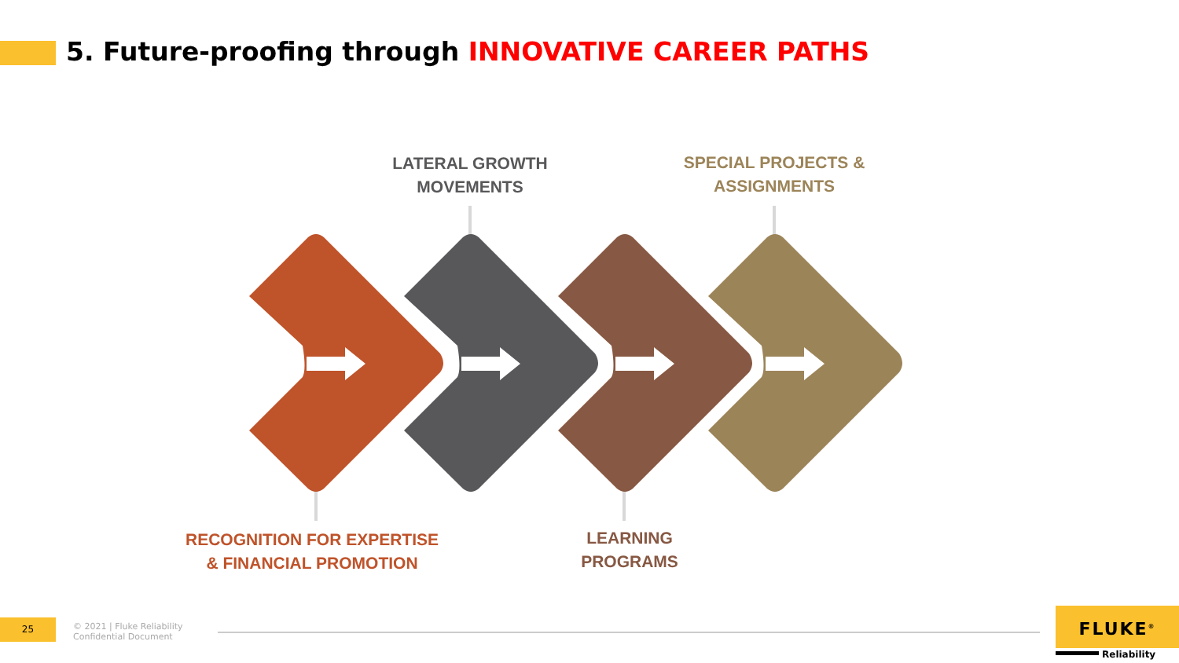5. Future-proofing through INNOVATIVE CAREER PATHS
LATERAL GROWTH
MOVEMENTS
SPECIAL PROJECTS &
ASSIGNMENTS
RECOGNITION FOR EXPERTISE
& FINANCIAL PROMOTION
LEARNING
PROGRAMS
25
© 2021 | Fluke Reliability
Confidential Document
FLUKE<sup>®</sup>
Reliability